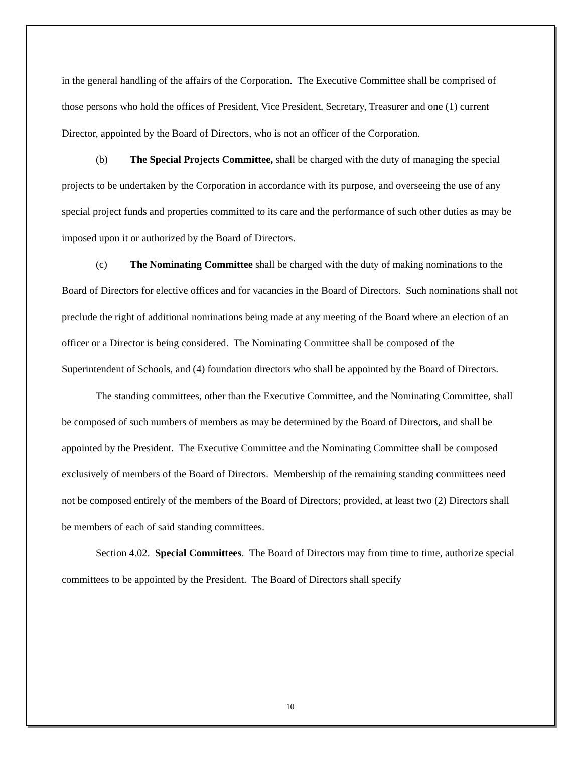in the general handling of the affairs of the Corporation. The Executive Committee shall be comprised of those persons who hold the offices of President, Vice President, Secretary, Treasurer and one (1) current Director, appointed by the Board of Directors, who is not an officer of the Corporation.
(b) The Special Projects Committee, shall be charged with the duty of managing the special projects to be undertaken by the Corporation in accordance with its purpose, and overseeing the use of any special project funds and properties committed to its care and the performance of such other duties as may be imposed upon it or authorized by the Board of Directors.
(c) The Nominating Committee shall be charged with the duty of making nominations to the Board of Directors for elective offices and for vacancies in the Board of Directors. Such nominations shall not preclude the right of additional nominations being made at any meeting of the Board where an election of an officer or a Director is being considered. The Nominating Committee shall be composed of the Superintendent of Schools, and (4) foundation directors who shall be appointed by the Board of Directors.
The standing committees, other than the Executive Committee, and the Nominating Committee, shall be composed of such numbers of members as may be determined by the Board of Directors, and shall be appointed by the President. The Executive Committee and the Nominating Committee shall be composed exclusively of members of the Board of Directors. Membership of the remaining standing committees need not be composed entirely of the members of the Board of Directors; provided, at least two (2) Directors shall be members of each of said standing committees.
Section 4.02. Special Committees. The Board of Directors may from time to time, authorize special committees to be appointed by the President. The Board of Directors shall specify
10